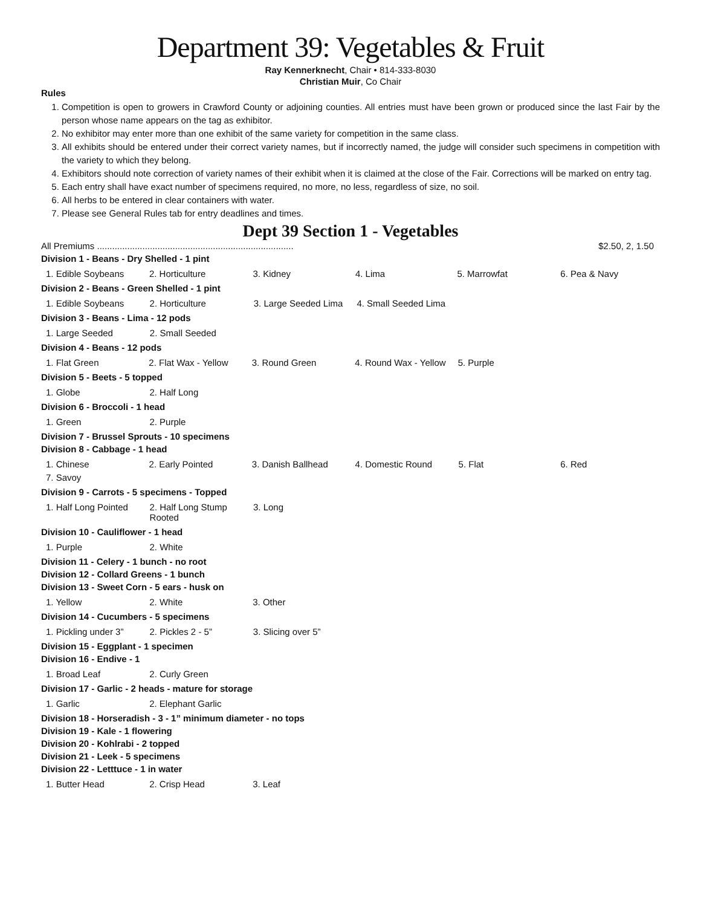Department 39: Vegetables & Fruit
Ray Kennerknecht, Chair • 814-333-8030
Christian Muir, Co Chair
Rules
1. Competition is open to growers in Crawford County or adjoining counties. All entries must have been grown or produced since the last Fair by the person whose name appears on the tag as exhibitor.
2. No exhibitor may enter more than one exhibit of the same variety for competition in the same class.
3. All exhibits should be entered under their correct variety names, but if incorrectly named, the judge will consider such specimens in competition with the variety to which they belong.
4. Exhibitors should note correction of variety names of their exhibit when it is claimed at the close of the Fair. Corrections will be marked on entry tag.
5. Each entry shall have exact number of specimens required, no more, no less, regardless of size, no soil.
6. All herbs to be entered in clear containers with water.
7. Please see General Rules tab for entry deadlines and times.
Dept 39 Section 1 - Vegetables
All Premiums .............................................................................. $2.50, 2, 1.50
Division 1 - Beans - Dry Shelled - 1 pint
| 1. Edible Soybeans | 2. Horticulture | 3. Kidney | 4. Lima | 5. Marrowfat | 6. Pea & Navy |
Division 2 - Beans - Green Shelled - 1 pint
| 1. Edible Soybeans | 2. Horticulture | 3. Large Seeded Lima | 4. Small Seeded Lima | | |
Division 3 - Beans - Lima - 12 pods
| 1. Large Seeded | 2. Small Seeded | | | | |
Division 4 - Beans - 12 pods
| 1. Flat Green | 2. Flat Wax - Yellow | 3. Round Green | 4. Round Wax - Yellow | 5. Purple | |
Division 5 - Beets - 5 topped
| 1. Globe | 2. Half Long | | | | |
Division 6 - Broccoli - 1 head
| 1. Green | 2. Purple | | | | |
Division 7 - Brussel Sprouts - 10 specimens
Division 8 - Cabbage - 1 head
| 1. Chinese | 2. Early Pointed | 3. Danish Ballhead | 4. Domestic Round | 5. Flat | 6. Red |
| 7. Savoy | | | | | |
Division 9 - Carrots - 5 specimens - Topped
| 1. Half Long Pointed | 2. Half Long Stump Rooted | 3. Long | | | |
Division 10 - Cauliflower - 1 head
| 1. Purple | 2. White | | | | |
Division 11 - Celery - 1 bunch - no root
Division 12 - Collard Greens - 1 bunch
Division 13 - Sweet Corn - 5 ears - husk on
| 1. Yellow | 2. White | 3. Other | | | |
Division 14 - Cucumbers - 5 specimens
| 1. Pickling under 3” | 2. Pickles 2 - 5” | 3. Slicing over 5” | | | |
Division 15 - Eggplant - 1 specimen
Division 16 - Endive - 1
| 1. Broad Leaf | 2. Curly Green | | | | |
Division 17 - Garlic - 2 heads - mature for storage
| 1. Garlic | 2. Elephant Garlic | | | | |
Division 18 - Horseradish - 3 - 1” minimum diameter - no tops
Division 19 - Kale - 1 flowering
Division 20 - Kohlrabi - 2 topped
Division 21 - Leek - 5 specimens
Division 22 - Letttuce - 1 in water
| 1. Butter Head | 2. Crisp Head | 3. Leaf | | | |